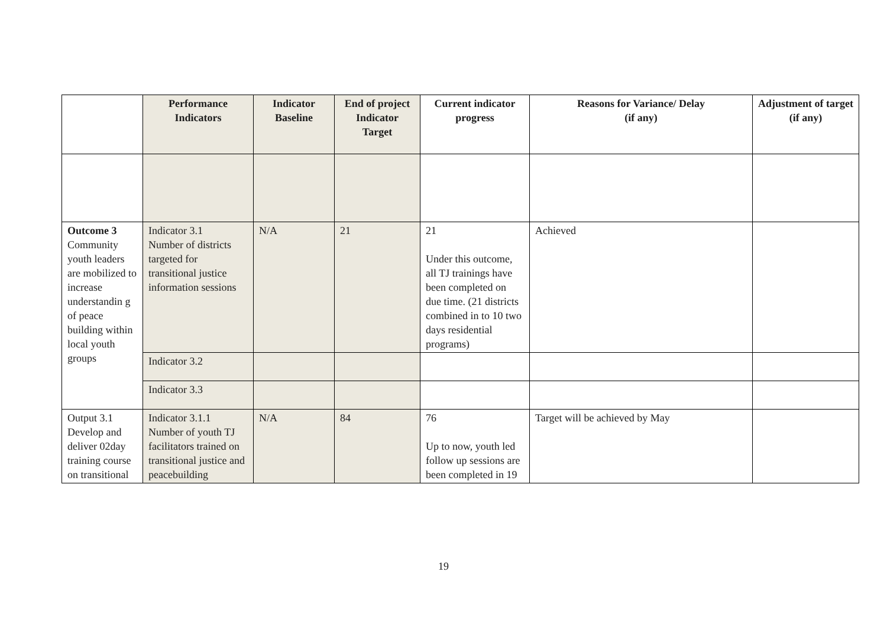| | Performance Indicators | Indicator Baseline | End of project Indicator Target | Current indicator progress | Reasons for Variance/ Delay (if any) | Adjustment of target (if any) |
| --- | --- | --- | --- | --- | --- | --- |
| Outcome 3 Community youth leaders are mobilized to increase understandin g of peace building within local youth groups | Indicator 3.1 Number of districts targeted for transitional justice information sessions | N/A | 21 | 21 Under this outcome, all TJ trainings have been completed on due time. (21 districts combined in to 10 two days residential programs) | Achieved | |
| | Indicator 3.2 | | | | | |
| | Indicator 3.3 | | | | | |
| Output 3.1 Develop and deliver 02day training course on transitional | Indicator 3.1.1 Number of youth TJ facilitators trained on transitional justice and peacebuilding | N/A | 84 | 76 Up to now, youth led follow up sessions are been completed in 19 | Target will be achieved by May | |
19